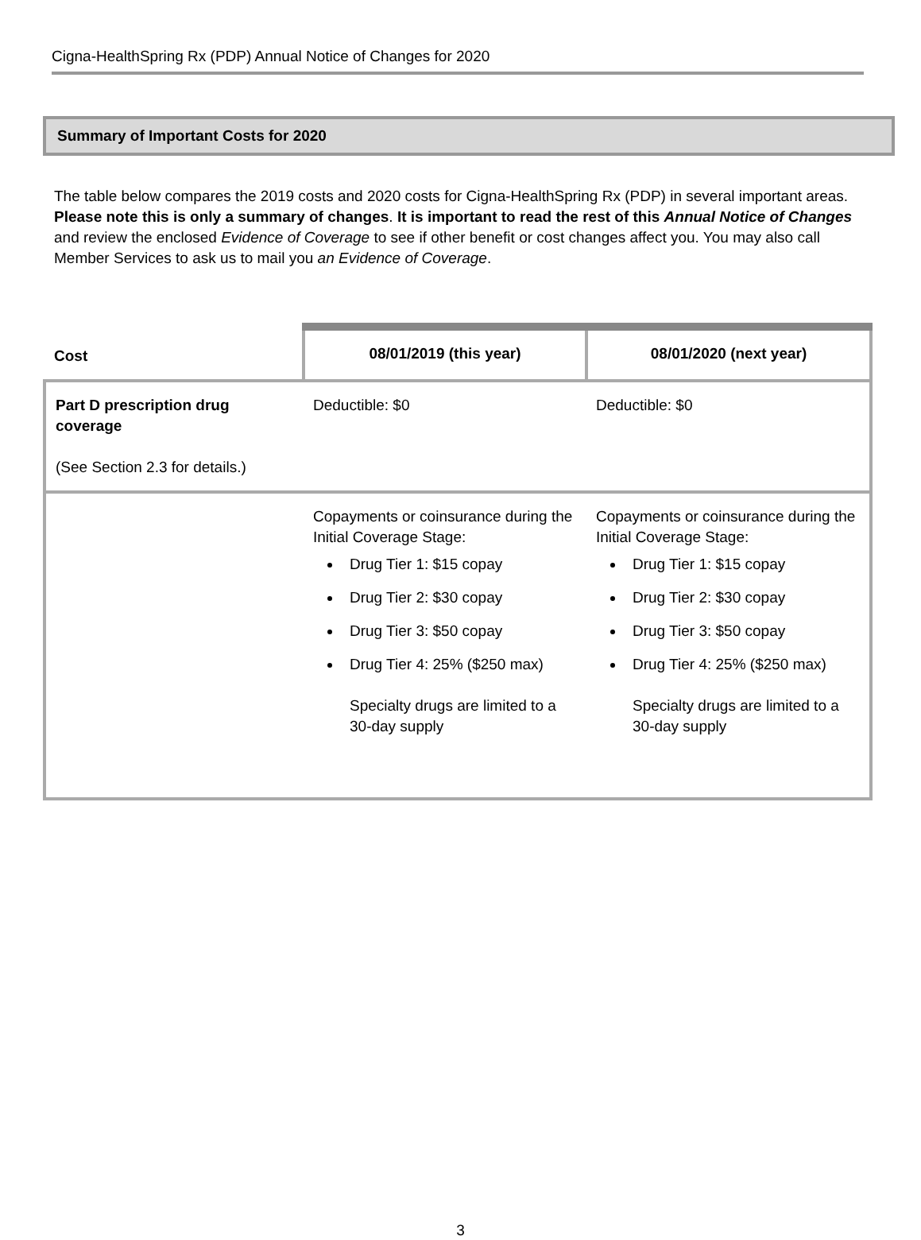Cigna-HealthSpring Rx (PDP) Annual Notice of Changes for 2020
Summary of Important Costs for 2020
The table below compares the 2019 costs and 2020 costs for Cigna-HealthSpring Rx (PDP) in several important areas. Please note this is only a summary of changes. It is important to read the rest of this Annual Notice of Changes and review the enclosed Evidence of Coverage to see if other benefit or cost changes affect you. You may also call Member Services to ask us to mail you an Evidence of Coverage.
| Cost | 08/01/2019 (this year) | 08/01/2020 (next year) |
| --- | --- | --- |
| Part D prescription drug coverage (See Section 2.3 for details.) | Deductible: $0 | Deductible: $0 |
| | Copayments or coinsurance during the Initial Coverage Stage: Drug Tier 1: $15 copay Drug Tier 2: $30 copay Drug Tier 3: $50 copay Drug Tier 4: 25% ($250 max) Specialty drugs are limited to a 30-day supply | Copayments or coinsurance during the Initial Coverage Stage: Drug Tier 1: $15 copay Drug Tier 2: $30 copay Drug Tier 3: $50 copay Drug Tier 4: 25% ($250 max) Specialty drugs are limited to a 30-day supply |
3